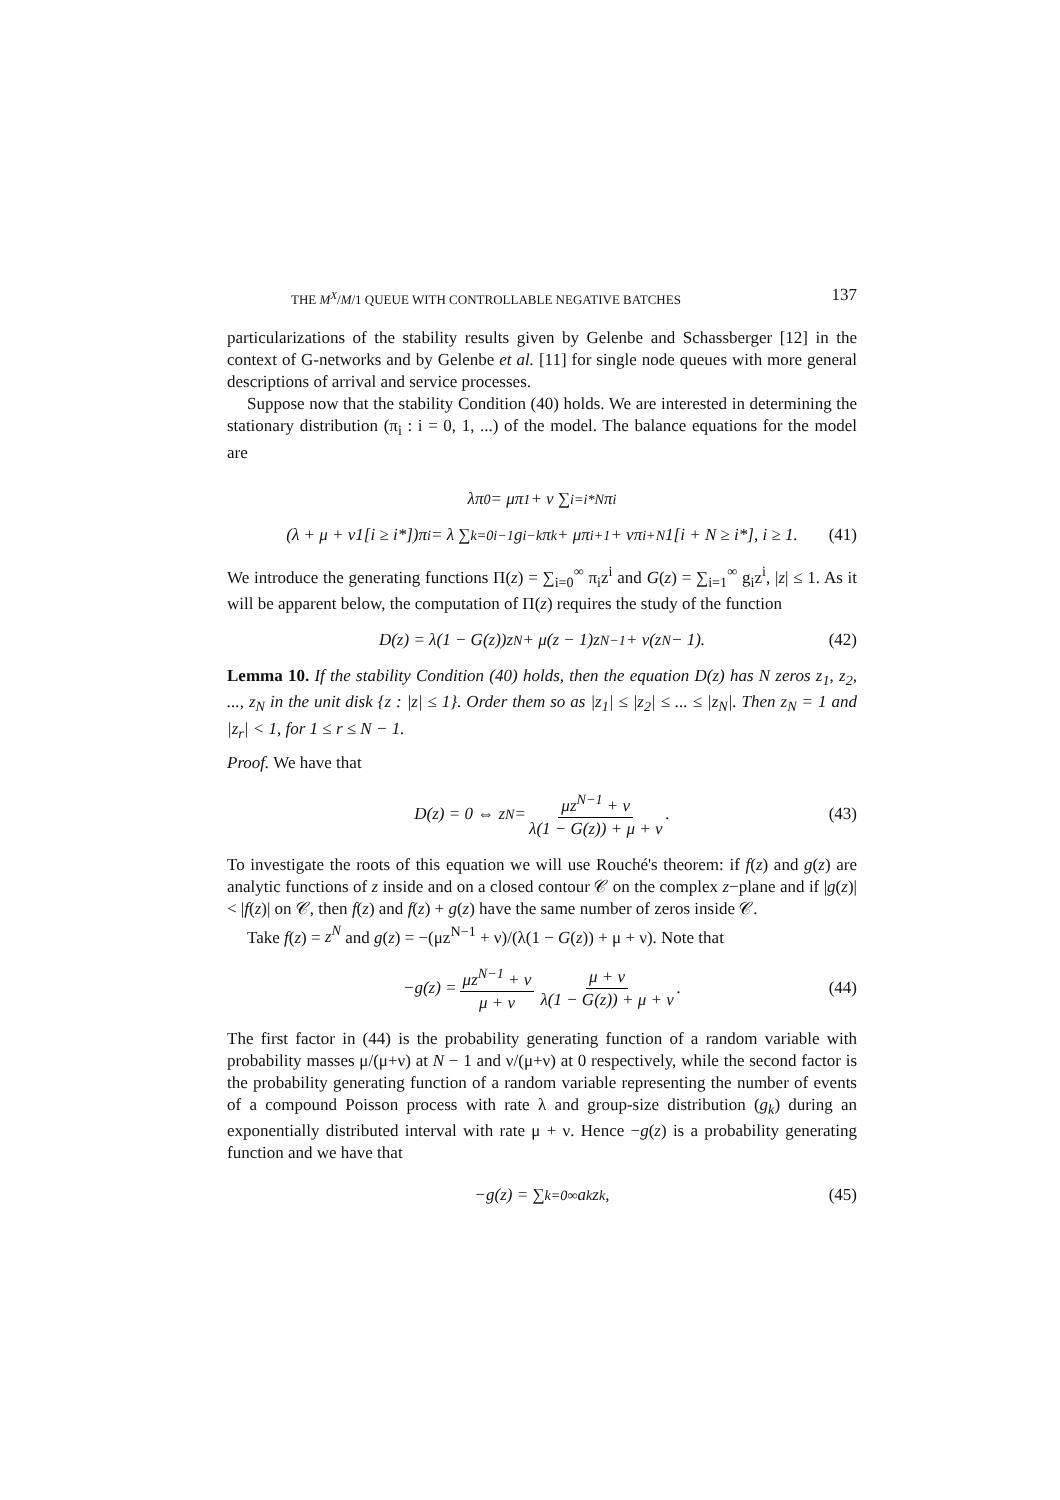THE M<sup>X</sup>/M/1 QUEUE WITH CONTROLLABLE NEGATIVE BATCHES 137
particularizations of the stability results given by Gelenbe and Schassberger [12] in the context of G-networks and by Gelenbe et al. [11] for single node queues with more general descriptions of arrival and service processes.
Suppose now that the stability Condition (40) holds. We are interested in determining the stationary distribution (π<sub>i</sub> : i = 0, 1, ...) of the model. The balance equations for the model are
λπ<sub>0</sub> = μπ<sub>1</sub> + ν ∑<sub>i=i*</sub><sup>N</sup> π<sub>i</sub>
(λ + μ + ν1[i ≥ i*])π<sub>i</sub> = λ ∑<sub>k=0</sub><sup>i−1</sup> g<sub>i−k</sub>π<sub>k</sub> + μπ<sub>i+1</sub> + νπ<sub>i+N</sub>1[i + N ≥ i*], i ≥ 1. (41)
We introduce the generating functions Π(z) = ∑<sub>i=0</sub><sup>∞</sup> π<sub>i</sub>z<sup>i</sup> and G(z) = ∑<sub>i=1</sub><sup>∞</sup> g<sub>i</sub>z<sup>i</sup>, |z| ≤ 1. As it will be apparent below, the computation of Π(z) requires the study of the function
D(z) = λ(1 − G(z))z<sup>N</sup> + μ(z − 1)z<sup>N−1</sup> + ν(z<sup>N</sup> − 1). (42)
Lemma 10. If the stability Condition (40) holds, then the equation D(z) has N zeros z<sub>1</sub>, z<sub>2</sub>, ..., z<sub>N</sub> in the unit disk {z : |z| ≤ 1}. Order them so as |z<sub>1</sub>| ≤ |z<sub>2</sub>| ≤ ... ≤ |z<sub>N</sub>|. Then z<sub>N</sub> = 1 and |z<sub>r</sub>| < 1, for 1 ≤ r ≤ N − 1.
Proof. We have that
D(z) = 0 ⇔ z<sup>N</sup> = μz<sup>N−1</sup> + ν λ(1 − G(z)) + μ + ν. (43)
To investigate the roots of this equation we will use Rouché's theorem: if f(z) and g(z) are analytic functions of z inside and on a closed contour 𝒞 on the complex z−plane and if |g(z)| < |f(z)| on 𝒞, then f(z) and f(z) + g(z) have the same number of zeros inside 𝒞.
Take f(z) = z<sup>N</sup> and g(z) = −(μz<sup>N−1</sup> + ν)/(λ(1 − G(z)) + μ + ν). Note that
−g(z) = μz<sup>N−1</sup> + ν μ + ν μ + ν λ(1 − G(z)) + μ + ν. (44)
The first factor in (44) is the probability generating function of a random variable with probability masses μ/(μ+ν) at N − 1 and ν/(μ+ν) at 0 respectively, while the second factor is the probability generating function of a random variable representing the number of events of a compound Poisson process with rate λ and group-size distribution (g<sub>k</sub>) during an exponentially distributed interval with rate μ + ν. Hence −g(z) is a probability generating function and we have that
−g(z) = ∑<sub>k=0</sub><sup>∞</sup> a<sub>k</sub>z<sup>k</sup>, (45)